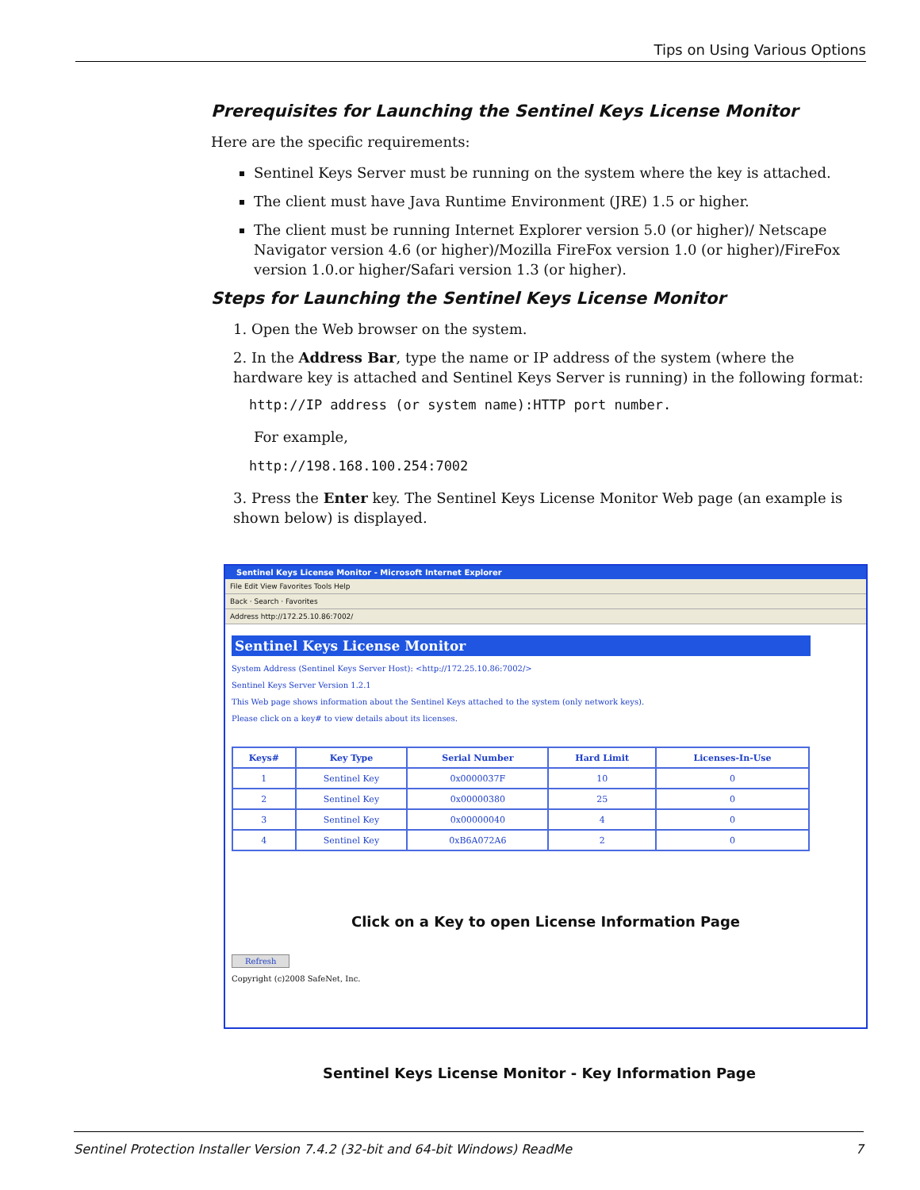Tips on Using Various Options
Prerequisites for Launching the Sentinel Keys License Monitor
Here are the specific requirements:
Sentinel Keys Server must be running on the system where the key is attached.
The client must have Java Runtime Environment (JRE) 1.5 or higher.
The client must be running Internet Explorer version 5.0 (or higher)/ Netscape Navigator version 4.6 (or higher)/Mozilla FireFox version 1.0 (or higher)/FireFox version 1.0.or higher/Safari version 1.3 (or higher).
Steps for Launching the Sentinel Keys License Monitor
1. Open the Web browser on the system.
2. In the Address Bar, type the name or IP address of the system (where the hardware key is attached and Sentinel Keys Server is running) in the following format:
http://IP address (or system name):HTTP port number.
For example,
http://198.168.100.254:7002
3. Press the Enter key. The Sentinel Keys License Monitor Web page (an example is shown below) is displayed.
Sentinel Keys License Monitor - Microsoft Internet Explorer
File Edit View Favorites Tools Help
Back · Search · Favorites
Address http://172.25.10.86:7002/
Sentinel Keys License Monitor
System Address (Sentinel Keys Server Host): <http://172.25.10.86:7002/>
Sentinel Keys Server Version 1.2.1
This Web page shows information about the Sentinel Keys attached to the system (only network keys).
Please click on a key# to view details about its licenses.
| Keys# | Key Type | Serial Number | Hard Limit | Licenses-In-Use |
| --- | --- | --- | --- | --- |
| 1 | Sentinel Key | 0x0000037F | 10 | 0 |
| 2 | Sentinel Key | 0x00000380 | 25 | 0 |
| 3 | Sentinel Key | 0x00000040 | 4 | 0 |
| 4 | Sentinel Key | 0xB6A072A6 | 2 | 0 |
Click on a Key to open License Information Page
Refresh
Copyright (c)2008 SafeNet, Inc.
Sentinel Keys License Monitor - Key Information Page
Sentinel Protection Installer Version 7.4.2 (32-bit and 64-bit Windows) ReadMe 7